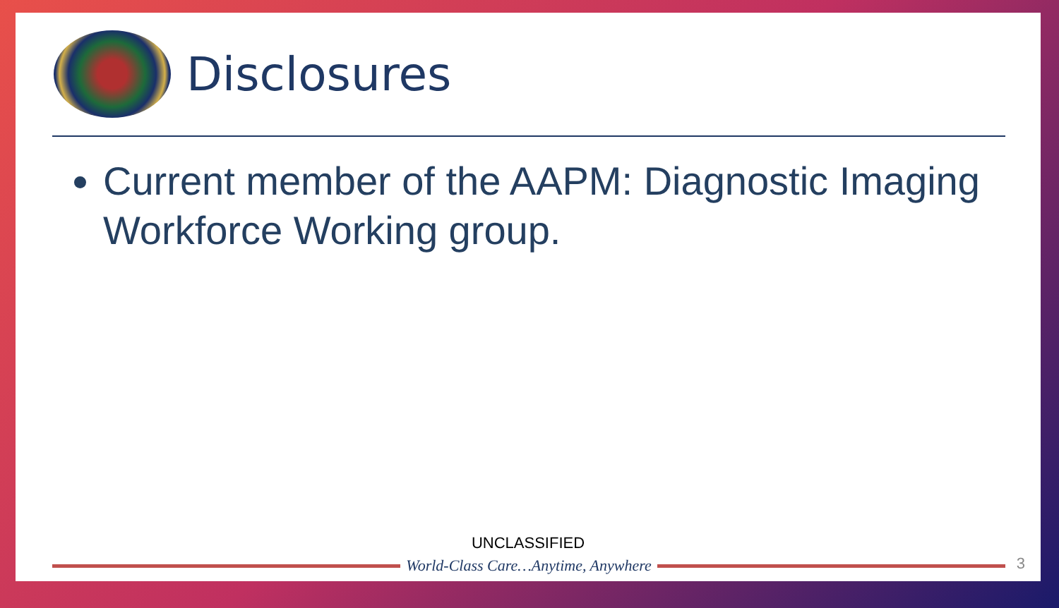Disclosures
Current member of the AAPM: Diagnostic Imaging Workforce Working group.
UNCLASSIFIED
World-Class Care…Anytime, Anywhere
3